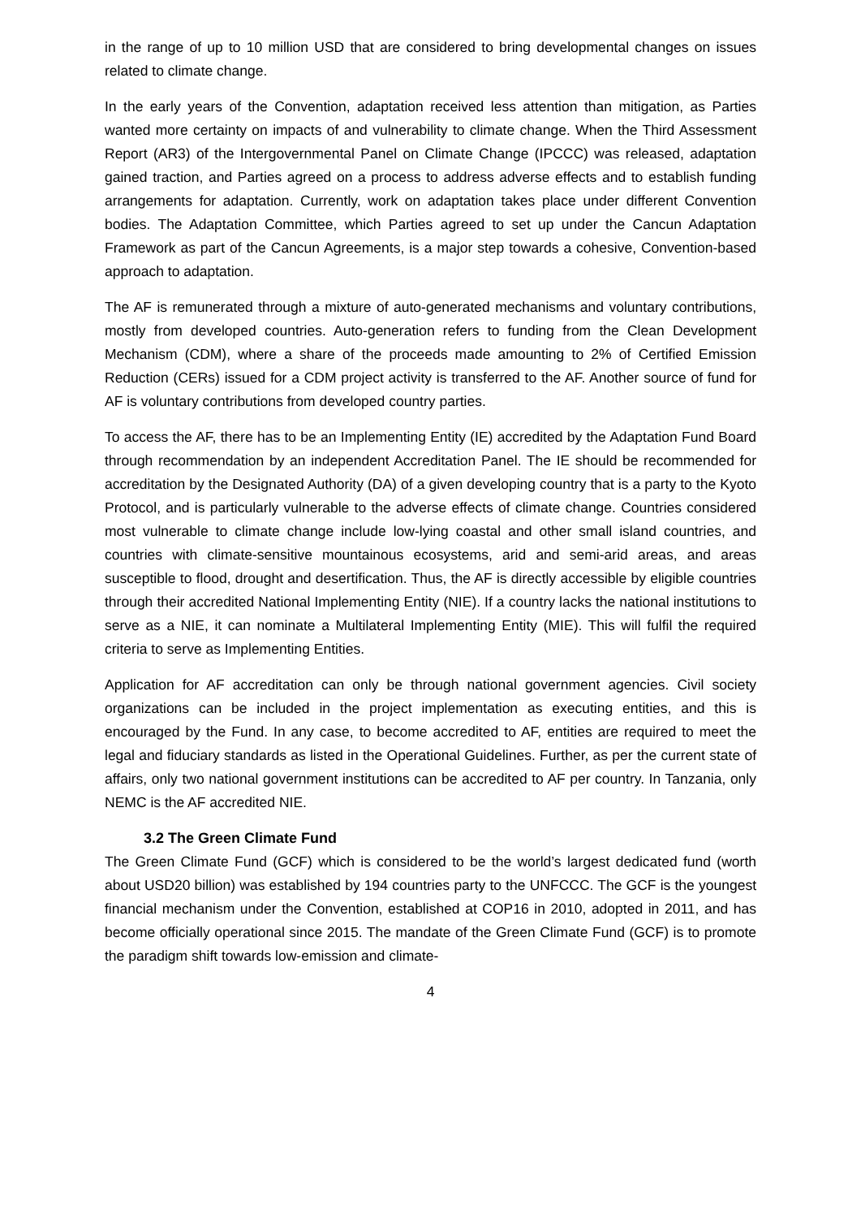in the range of up to 10 million USD that are considered to bring developmental changes on issues related to climate change.
In the early years of the Convention, adaptation received less attention than mitigation, as Parties wanted more certainty on impacts of and vulnerability to climate change. When the Third Assessment Report (AR3) of the Intergovernmental Panel on Climate Change (IPCCC) was released, adaptation gained traction, and Parties agreed on a process to address adverse effects and to establish funding arrangements for adaptation. Currently, work on adaptation takes place under different Convention bodies. The Adaptation Committee, which Parties agreed to set up under the Cancun Adaptation Framework as part of the Cancun Agreements, is a major step towards a cohesive, Convention-based approach to adaptation.
The AF is remunerated through a mixture of auto-generated mechanisms and voluntary contributions, mostly from developed countries. Auto-generation refers to funding from the Clean Development Mechanism (CDM), where a share of the proceeds made amounting to 2% of Certified Emission Reduction (CERs) issued for a CDM project activity is transferred to the AF. Another source of fund for AF is voluntary contributions from developed country parties.
To access the AF, there has to be an Implementing Entity (IE) accredited by the Adaptation Fund Board through recommendation by an independent Accreditation Panel. The IE should be recommended for accreditation by the Designated Authority (DA) of a given developing country that is a party to the Kyoto Protocol, and is particularly vulnerable to the adverse effects of climate change. Countries considered most vulnerable to climate change include low-lying coastal and other small island countries, and countries with climate-sensitive mountainous ecosystems, arid and semi-arid areas, and areas susceptible to flood, drought and desertification. Thus, the AF is directly accessible by eligible countries through their accredited National Implementing Entity (NIE). If a country lacks the national institutions to serve as a NIE, it can nominate a Multilateral Implementing Entity (MIE). This will fulfil the required criteria to serve as Implementing Entities.
Application for AF accreditation can only be through national government agencies. Civil society organizations can be included in the project implementation as executing entities, and this is encouraged by the Fund. In any case, to become accredited to AF, entities are required to meet the legal and fiduciary standards as listed in the Operational Guidelines. Further, as per the current state of affairs, only two national government institutions can be accredited to AF per country. In Tanzania, only NEMC is the AF accredited NIE.
3.2 The Green Climate Fund
The Green Climate Fund (GCF) which is considered to be the world’s largest dedicated fund (worth about USD20 billion) was established by 194 countries party to the UNFCCC. The GCF is the youngest financial mechanism under the Convention, established at COP16 in 2010, adopted in 2011, and has become officially operational since 2015. The mandate of the Green Climate Fund (GCF) is to promote the paradigm shift towards low-emission and climate-
4